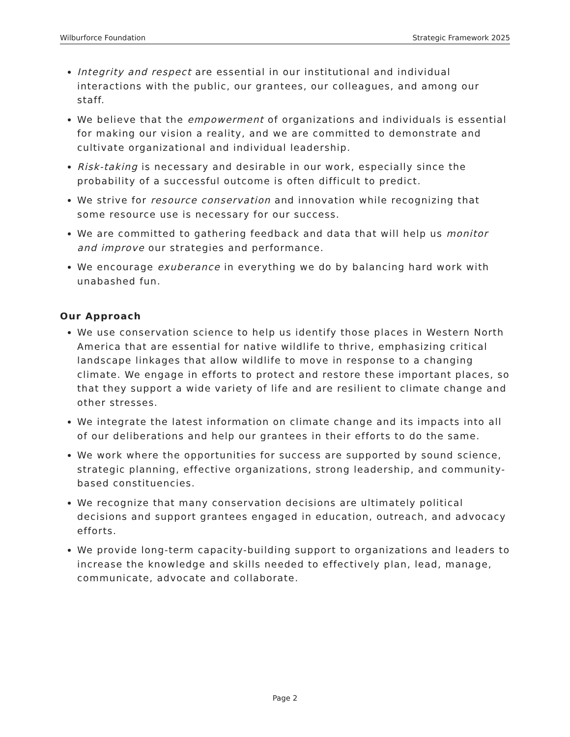Wilburforce Foundation Strategic Framework 2025
Integrity and respect are essential in our institutional and individual interactions with the public, our grantees, our colleagues, and among our staff.
We believe that the empowerment of organizations and individuals is essential for making our vision a reality, and we are committed to demonstrate and cultivate organizational and individual leadership.
Risk-taking is necessary and desirable in our work, especially since the probability of a successful outcome is often difficult to predict.
We strive for resource conservation and innovation while recognizing that some resource use is necessary for our success.
We are committed to gathering feedback and data that will help us monitor and improve our strategies and performance.
We encourage exuberance in everything we do by balancing hard work with unabashed fun.
Our Approach
We use conservation science to help us identify those places in Western North America that are essential for native wildlife to thrive, emphasizing critical landscape linkages that allow wildlife to move in response to a changing climate. We engage in efforts to protect and restore these important places, so that they support a wide variety of life and are resilient to climate change and other stresses.
We integrate the latest information on climate change and its impacts into all of our deliberations and help our grantees in their efforts to do the same.
We work where the opportunities for success are supported by sound science, strategic planning, effective organizations, strong leadership, and community-based constituencies.
We recognize that many conservation decisions are ultimately political decisions and support grantees engaged in education, outreach, and advocacy efforts.
We provide long-term capacity-building support to organizations and leaders to increase the knowledge and skills needed to effectively plan, lead, manage, communicate, advocate and collaborate.
Page 2